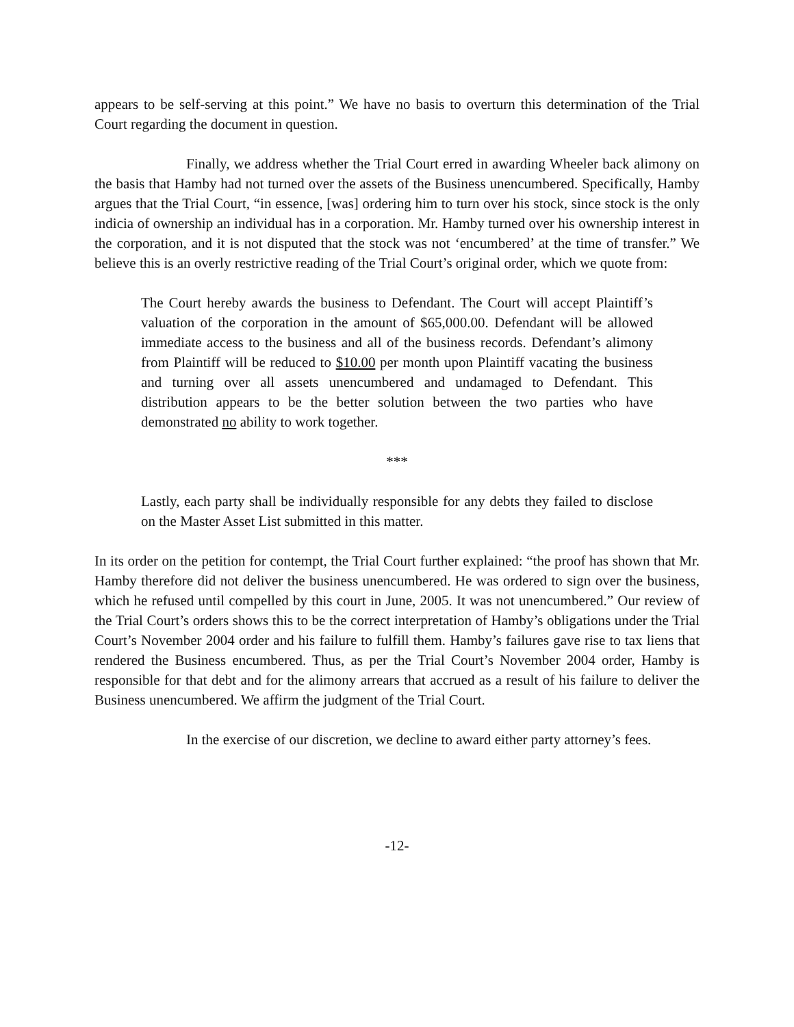appears to be self-serving at this point.” We have no basis to overturn this determination of the Trial Court regarding the document in question.
Finally, we address whether the Trial Court erred in awarding Wheeler back alimony on the basis that Hamby had not turned over the assets of the Business unencumbered. Specifically, Hamby argues that the Trial Court, “in essence, [was] ordering him to turn over his stock, since stock is the only indicia of ownership an individual has in a corporation. Mr. Hamby turned over his ownership interest in the corporation, and it is not disputed that the stock was not ‘encumbered’ at the time of transfer.” We believe this is an overly restrictive reading of the Trial Court’s original order, which we quote from:
The Court hereby awards the business to Defendant. The Court will accept Plaintiff’s valuation of the corporation in the amount of $65,000.00. Defendant will be allowed immediate access to the business and all of the business records. Defendant’s alimony from Plaintiff will be reduced to $10.00 per month upon Plaintiff vacating the business and turning over all assets unencumbered and undamaged to Defendant. This distribution appears to be the better solution between the two parties who have demonstrated no ability to work together.
***
Lastly, each party shall be individually responsible for any debts they failed to disclose on the Master Asset List submitted in this matter.
In its order on the petition for contempt, the Trial Court further explained: “the proof has shown that Mr. Hamby therefore did not deliver the business unencumbered. He was ordered to sign over the business, which he refused until compelled by this court in June, 2005. It was not unencumbered.” Our review of the Trial Court’s orders shows this to be the correct interpretation of Hamby’s obligations under the Trial Court’s November 2004 order and his failure to fulfill them. Hamby’s failures gave rise to tax liens that rendered the Business encumbered. Thus, as per the Trial Court’s November 2004 order, Hamby is responsible for that debt and for the alimony arrears that accrued as a result of his failure to deliver the Business unencumbered. We affirm the judgment of the Trial Court.
In the exercise of our discretion, we decline to award either party attorney’s fees.
-12-